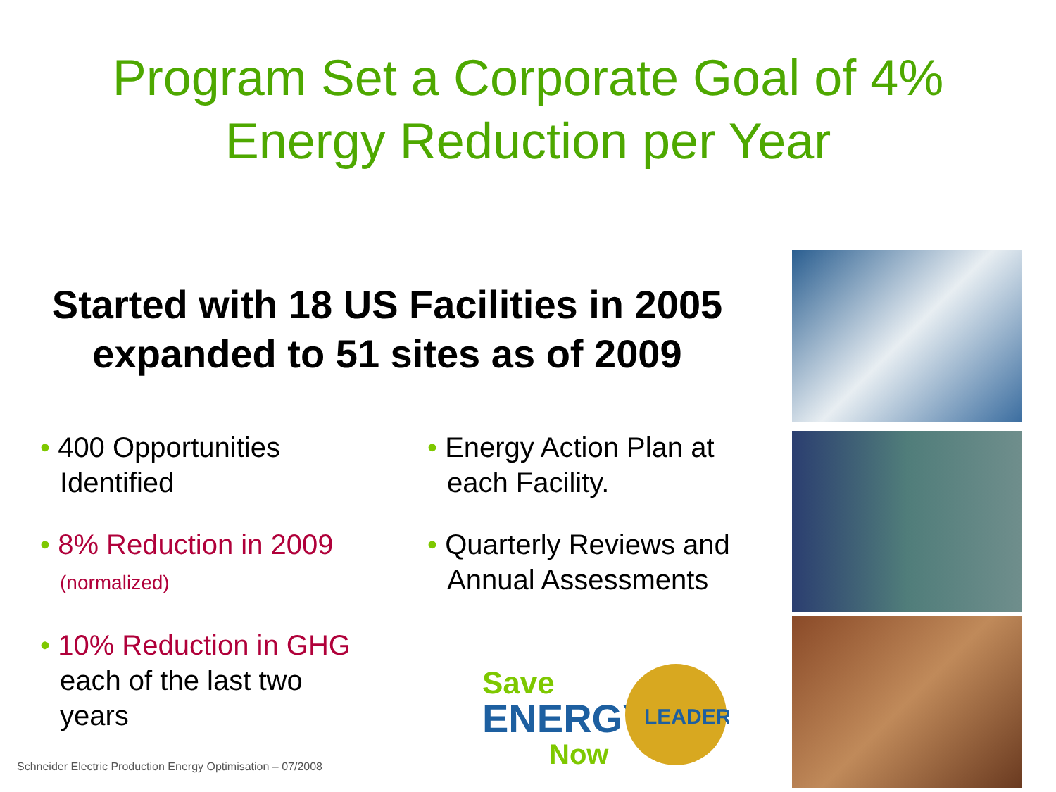Program Set a Corporate Goal of 4%
Energy Reduction per Year
Started with 18 US Facilities in 2005 expanded to 51 sites as of 2009
• 400 Opportunities Identified
• 8% Reduction in 2009
(normalized)
• 10% Reduction in GHG each of the last two years
• Energy Action Plan at each Facility.
• Quarterly Reviews and Annual Assessments
Save
ENERGY
Now
LEADER
Schneider Electric Production Energy Optimisation – 07/2008